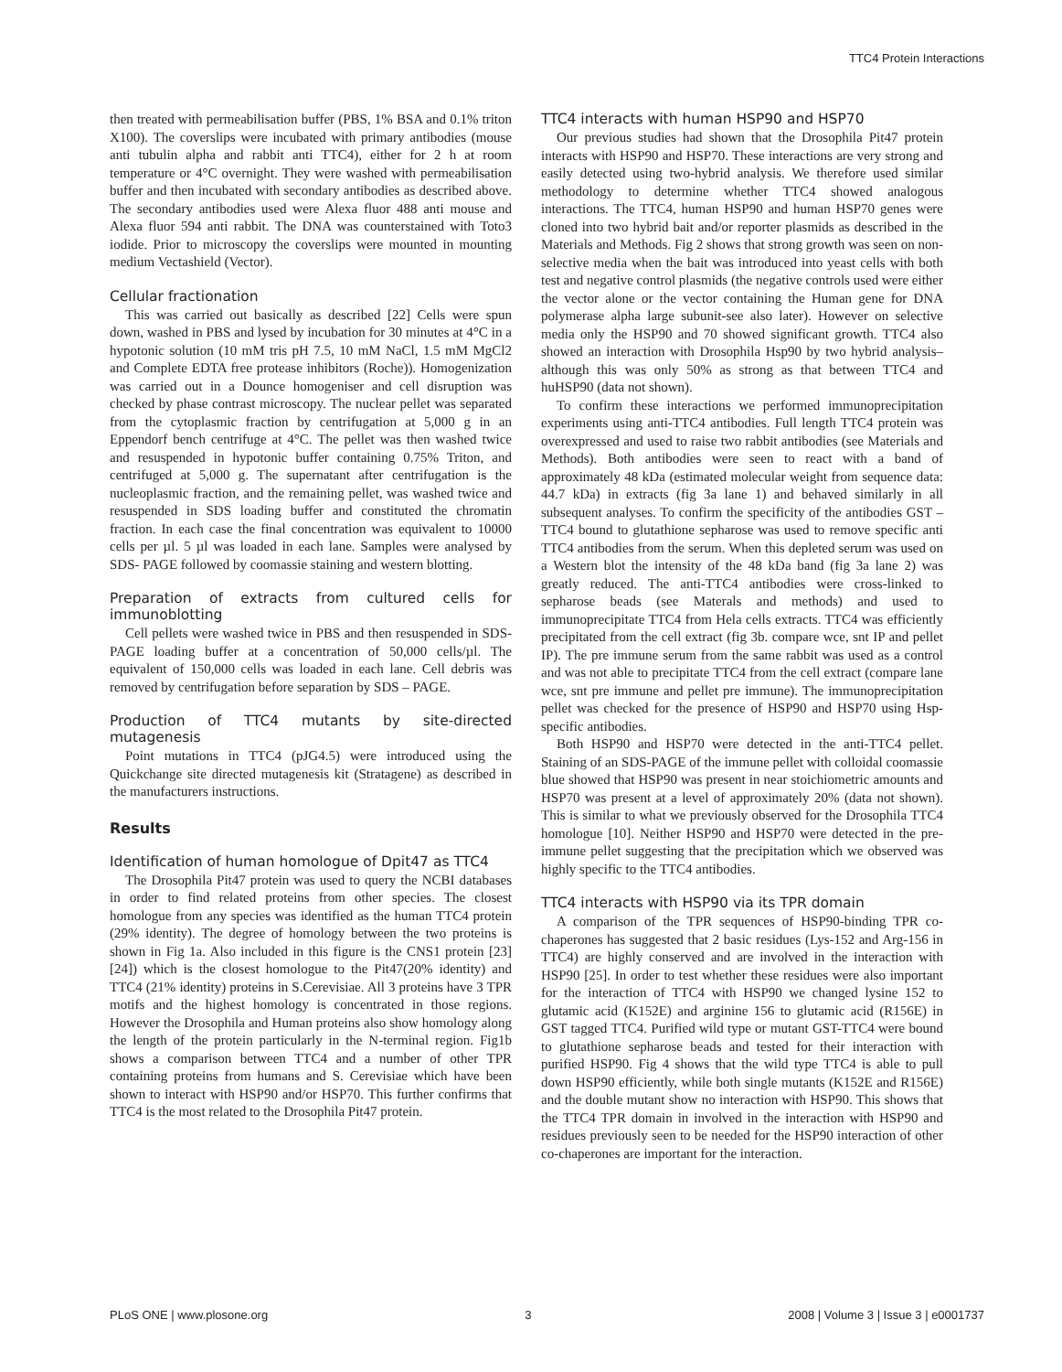TTC4 Protein Interactions
then treated with permeabilisation buffer (PBS, 1% BSA and 0.1% triton X100). The coverslips were incubated with primary antibodies (mouse anti tubulin alpha and rabbit anti TTC4), either for 2 h at room temperature or 4°C overnight. They were washed with permeabilisation buffer and then incubated with secondary antibodies as described above. The secondary antibodies used were Alexa fluor 488 anti mouse and Alexa fluor 594 anti rabbit. The DNA was counterstained with Toto3 iodide. Prior to microscopy the coverslips were mounted in mounting medium Vectashield (Vector).
Cellular fractionation
This was carried out basically as described [22] Cells were spun down, washed in PBS and lysed by incubation for 30 minutes at 4°C in a hypotonic solution (10 mM tris pH 7.5, 10 mM NaCl, 1.5 mM MgCl2 and Complete EDTA free protease inhibitors (Roche)). Homogenization was carried out in a Dounce homogeniser and cell disruption was checked by phase contrast microscopy. The nuclear pellet was separated from the cytoplasmic fraction by centrifugation at 5,000 g in an Eppendorf bench centrifuge at 4°C. The pellet was then washed twice and resuspended in hypotonic buffer containing 0.75% Triton, and centrifuged at 5,000 g. The supernatant after centrifugation is the nucleoplasmic fraction, and the remaining pellet, was washed twice and resuspended in SDS loading buffer and constituted the chromatin fraction. In each case the final concentration was equivalent to 10000 cells per µl. 5 µl was loaded in each lane. Samples were analysed by SDS- PAGE followed by coomassie staining and western blotting.
Preparation of extracts from cultured cells for immunoblotting
Cell pellets were washed twice in PBS and then resuspended in SDS-PAGE loading buffer at a concentration of 50,000 cells/µl. The equivalent of 150,000 cells was loaded in each lane. Cell debris was removed by centrifugation before separation by SDS – PAGE.
Production of TTC4 mutants by site-directed mutagenesis
Point mutations in TTC4 (pJG4.5) were introduced using the Quickchange site directed mutagenesis kit (Stratagene) as described in the manufacturers instructions.
Results
Identification of human homologue of Dpit47 as TTC4
The Drosophila Pit47 protein was used to query the NCBI databases in order to find related proteins from other species. The closest homologue from any species was identified as the human TTC4 protein (29% identity). The degree of homology between the two proteins is shown in Fig 1a. Also included in this figure is the CNS1 protein [23] [24]) which is the closest homologue to the Pit47(20% identity) and TTC4 (21% identity) proteins in S.Cerevisiae. All 3 proteins have 3 TPR motifs and the highest homology is concentrated in those regions. However the Drosophila and Human proteins also show homology along the length of the protein particularly in the N-terminal region. Fig1b shows a comparison between TTC4 and a number of other TPR containing proteins from humans and S. Cerevisiae which have been shown to interact with HSP90 and/or HSP70. This further confirms that TTC4 is the most related to the Drosophila Pit47 protein.
TTC4 interacts with human HSP90 and HSP70
Our previous studies had shown that the Drosophila Pit47 protein interacts with HSP90 and HSP70. These interactions are very strong and easily detected using two-hybrid analysis. We therefore used similar methodology to determine whether TTC4 showed analogous interactions. The TTC4, human HSP90 and human HSP70 genes were cloned into two hybrid bait and/or reporter plasmids as described in the Materials and Methods. Fig 2 shows that strong growth was seen on non-selective media when the bait was introduced into yeast cells with both test and negative control plasmids (the negative controls used were either the vector alone or the vector containing the Human gene for DNA polymerase alpha large subunit-see also later). However on selective media only the HSP90 and 70 showed significant growth. TTC4 also showed an interaction with Drosophila Hsp90 by two hybrid analysis–although this was only 50% as strong as that between TTC4 and huHSP90 (data not shown).
To confirm these interactions we performed immunoprecipitation experiments using anti-TTC4 antibodies. Full length TTC4 protein was overexpressed and used to raise two rabbit antibodies (see Materials and Methods). Both antibodies were seen to react with a band of approximately 48 kDa (estimated molecular weight from sequence data: 44.7 kDa) in extracts (fig 3a lane 1) and behaved similarly in all subsequent analyses. To confirm the specificity of the antibodies GST –TTC4 bound to glutathione sepharose was used to remove specific anti TTC4 antibodies from the serum. When this depleted serum was used on a Western blot the intensity of the 48 kDa band (fig 3a lane 2) was greatly reduced. The anti-TTC4 antibodies were cross-linked to sepharose beads (see Materals and methods) and used to immunoprecipitate TTC4 from Hela cells extracts. TTC4 was efficiently precipitated from the cell extract (fig 3b. compare wce, snt IP and pellet IP). The pre immune serum from the same rabbit was used as a control and was not able to precipitate TTC4 from the cell extract (compare lane wce, snt pre immune and pellet pre immune). The immunoprecipitation pellet was checked for the presence of HSP90 and HSP70 using Hsp-specific antibodies.
Both HSP90 and HSP70 were detected in the anti-TTC4 pellet. Staining of an SDS-PAGE of the immune pellet with colloidal coomassie blue showed that HSP90 was present in near stoichiometric amounts and HSP70 was present at a level of approximately 20% (data not shown). This is similar to what we previously observed for the Drosophila TTC4 homologue [10]. Neither HSP90 and HSP70 were detected in the pre-immune pellet suggesting that the precipitation which we observed was highly specific to the TTC4 antibodies.
TTC4 interacts with HSP90 via its TPR domain
A comparison of the TPR sequences of HSP90-binding TPR co-chaperones has suggested that 2 basic residues (Lys-152 and Arg-156 in TTC4) are highly conserved and are involved in the interaction with HSP90 [25]. In order to test whether these residues were also important for the interaction of TTC4 with HSP90 we changed lysine 152 to glutamic acid (K152E) and arginine 156 to glutamic acid (R156E) in GST tagged TTC4. Purified wild type or mutant GST-TTC4 were bound to glutathione sepharose beads and tested for their interaction with purified HSP90. Fig 4 shows that the wild type TTC4 is able to pull down HSP90 efficiently, while both single mutants (K152E and R156E) and the double mutant show no interaction with HSP90. This shows that the TTC4 TPR domain in involved in the interaction with HSP90 and residues previously seen to be needed for the HSP90 interaction of other co-chaperones are important for the interaction.
PLoS ONE | www.plosone.org 3 2008 | Volume 3 | Issue 3 | e0001737